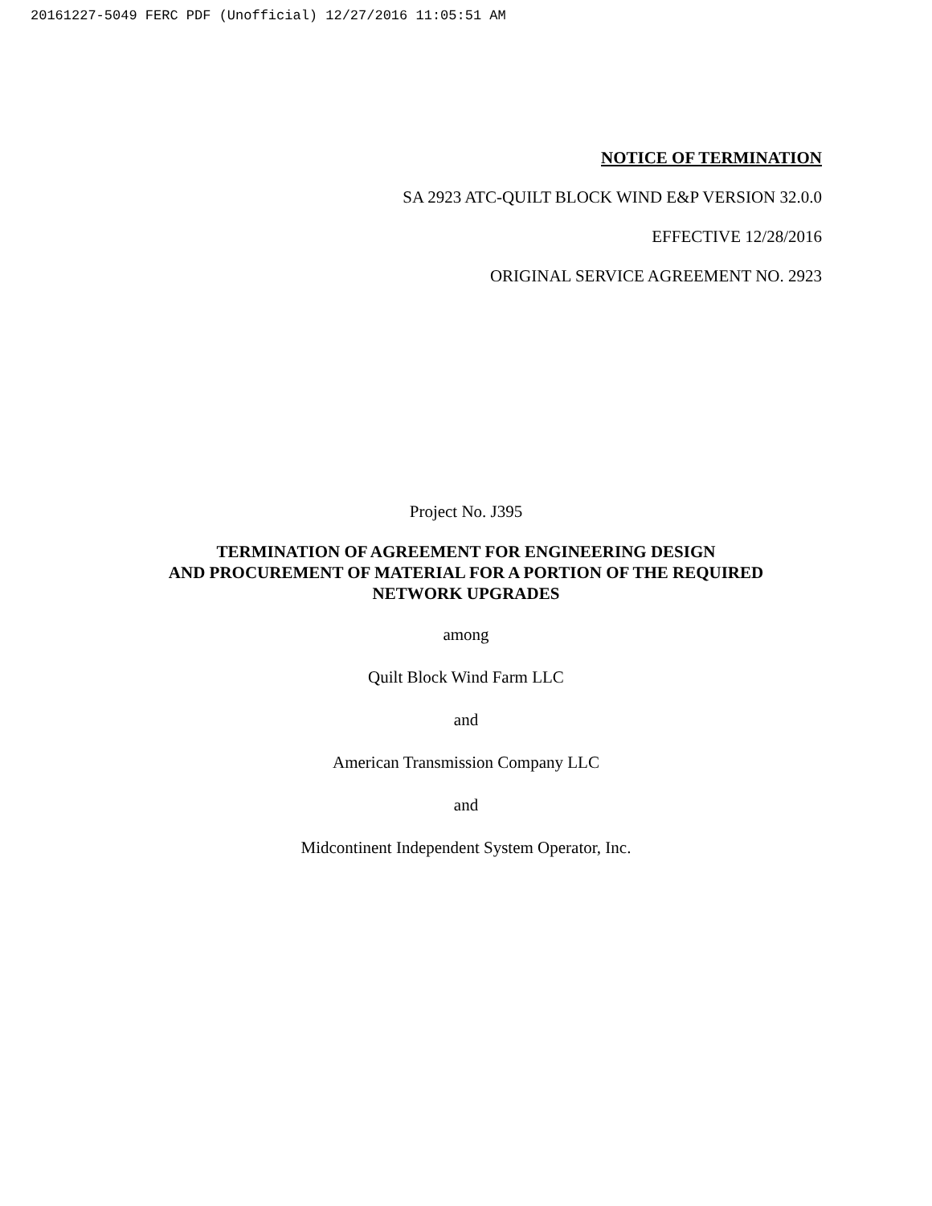20161227-5049 FERC PDF (Unofficial) 12/27/2016 11:05:51 AM
NOTICE OF TERMINATION
SA 2923 ATC-QUILT BLOCK WIND E&P VERSION 32.0.0
EFFECTIVE 12/28/2016
ORIGINAL SERVICE AGREEMENT NO. 2923
Project No. J395
TERMINATION OF AGREEMENT FOR ENGINEERING DESIGN
AND PROCUREMENT OF MATERIAL FOR A PORTION OF THE REQUIRED
NETWORK UPGRADES
among
Quilt Block Wind Farm LLC
and
American Transmission Company LLC
and
Midcontinent Independent System Operator, Inc.